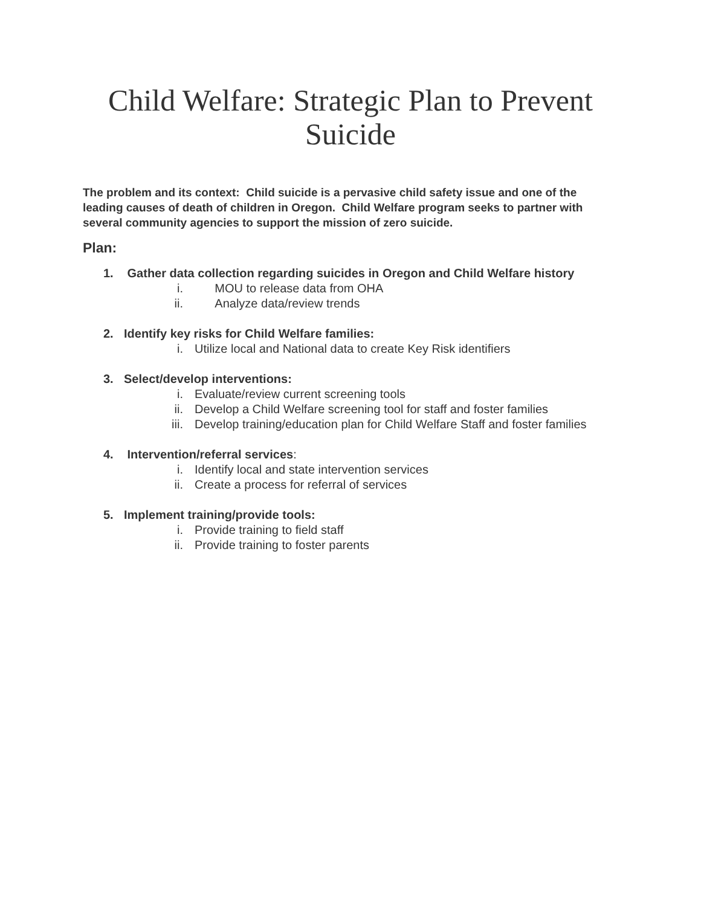Child Welfare: Strategic Plan to Prevent Suicide
The problem and its context: Child suicide is a pervasive child safety issue and one of the leading causes of death of children in Oregon. Child Welfare program seeks to partner with several community agencies to support the mission of zero suicide.
Plan:
1. Gather data collection regarding suicides in Oregon and Child Welfare history
i. MOU to release data from OHA
ii. Analyze data/review trends
2. Identify key risks for Child Welfare families:
i. Utilize local and National data to create Key Risk identifiers
3. Select/develop interventions:
i. Evaluate/review current screening tools
ii. Develop a Child Welfare screening tool for staff and foster families
iii. Develop training/education plan for Child Welfare Staff and foster families
4. Intervention/referral services:
i. Identify local and state intervention services
ii. Create a process for referral of services
5. Implement training/provide tools:
i. Provide training to field staff
ii. Provide training to foster parents